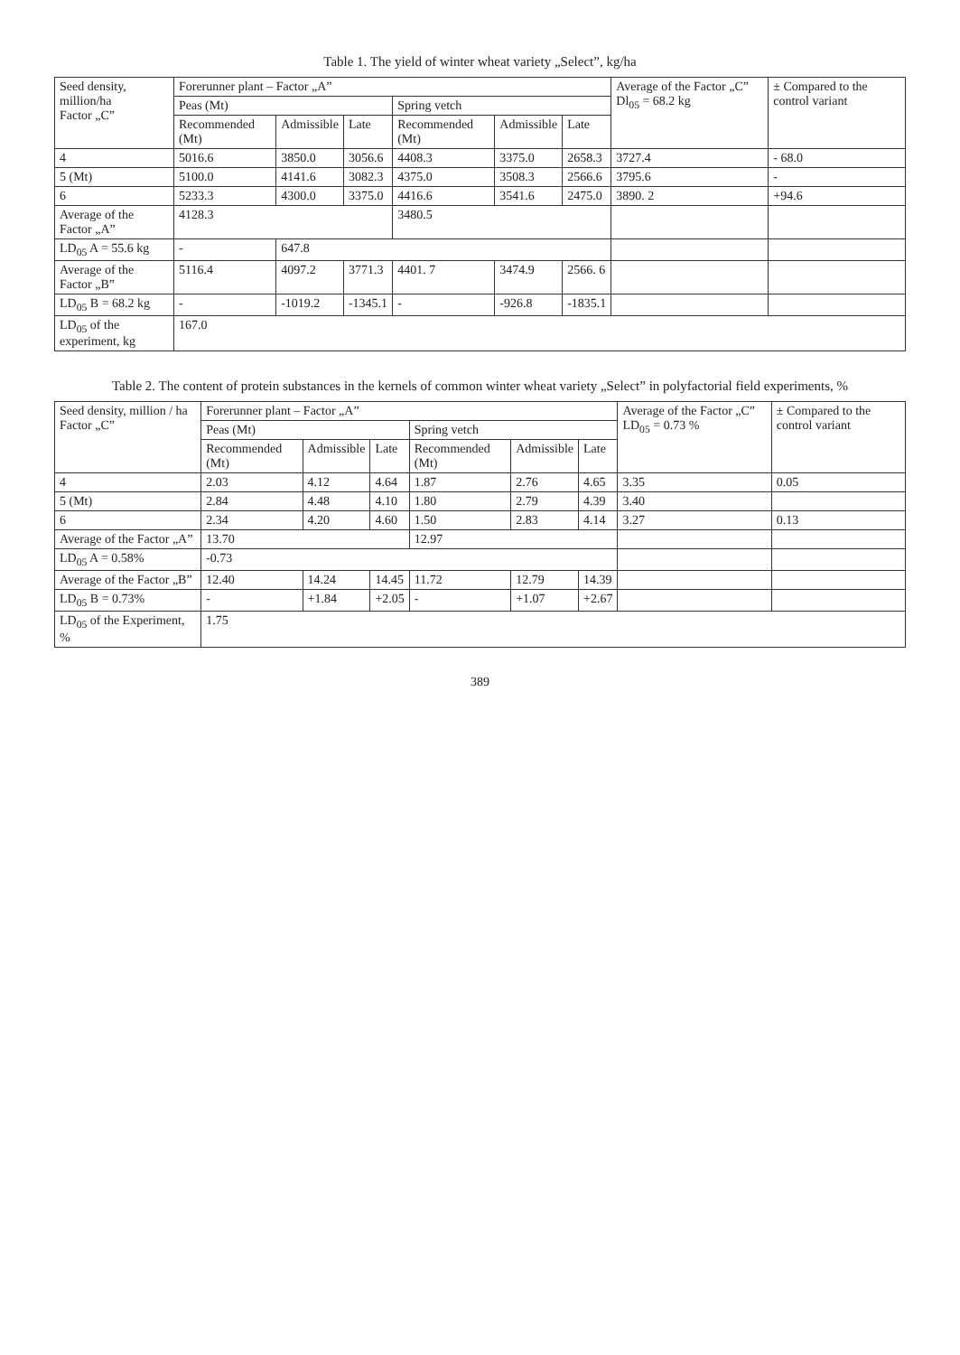Table 1. The yield of winter wheat variety „Select”, kg/ha
| Seed density, million/ha Factor „C” | Forerunner plant – Factor „A” | | | | | | Average of the Factor „C” Dl<sub>05</sub> = 68.2 kg | ± Compared to the control variant |
| --- | --- | --- | --- | --- | --- | --- | --- | --- |
| | Peas (Mt) | | | Spring vetch | | | | |
| | Recommended (Mt) | Admissible | Late | Recommended (Mt) | Admissible | Late | | |
| 4 | 5016.6 | 3850.0 | 3056.6 | 4408.3 | 3375.0 | 2658.3 | 3727.4 | - 68.0 |
| 5 (Mt) | 5100.0 | 4141.6 | 3082.3 | 4375.0 | 3508.3 | 2566.6 | 3795.6 | - |
| 6 | 5233.3 | 4300.0 | 3375.0 | 4416.6 | 3541.6 | 2475.0 | 3890. 2 | +94.6 |
| Average of the Factor „A” | 4128.3 | | | 3480.5 | | | | |
| LD<sub>05</sub> A = 55.6 kg | - | 647.8 | | | | | | |
| Average of the Factor „B” | 5116.4 | 4097.2 | 3771.3 | 4401. 7 | 3474.9 | 2566. 6 | | |
| LD<sub>05</sub> B = 68.2 kg | - | -1019.2 | -1345.1 | - | -926.8 | -1835.1 | | |
| LD<sub>05</sub> of the experiment, kg | 167.0 | | | | | | | |
Table 2. The content of protein substances in the kernels of common winter wheat variety „Select” in polyfactorial field experiments, %
| Seed density, million / ha Factor „C” | Forerunner plant – Factor „A” | | | | | | Average of the Factor „C” LD<sub>05</sub> = 0.73 % | ± Compared to the control variant |
| --- | --- | --- | --- | --- | --- | --- | --- | --- |
| | Peas (Mt) | | | Spring vetch | | | | |
| | Recommended (Mt) | Admissible | Late | Recommended (Mt) | Admissible | Late | | |
| 4 | 2.03 | 4.12 | 4.64 | 1.87 | 2.76 | 4.65 | 3.35 | 0.05 |
| 5 (Mt) | 2.84 | 4.48 | 4.10 | 1.80 | 2.79 | 4.39 | 3.40 | |
| 6 | 2.34 | 4.20 | 4.60 | 1.50 | 2.83 | 4.14 | 3.27 | 0.13 |
| Average of the Factor „A” | 13.70 | | | 12.97 | | | | |
| LD<sub>05</sub> A = 0.58% | -0.73 | | | | | | | |
| Average of the Factor „B” | 12.40 | 14.24 | 14.45 | 11.72 | 12.79 | 14.39 | | |
| LD<sub>05</sub> B = 0.73% | - | +1.84 | +2.05 | - | +1.07 | +2.67 | | |
| LD<sub>05</sub> of the Experiment, % | 1.75 | | | | | | | |
389